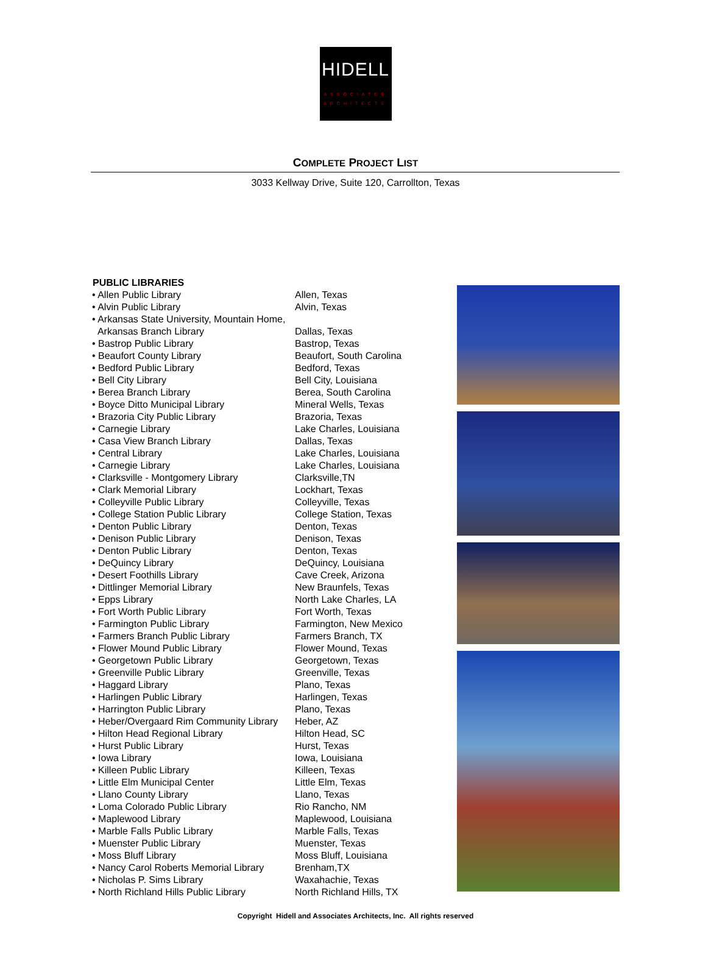HIDELL
ASSOCIATES
ARCHITECTS
COMPLETE PROJECT LIST
3033 Kellway Drive, Suite 120, Carrollton, Texas
| PUBLIC LIBRARIES | |
| --- | --- |
| • Allen Public Library | Allen, Texas |
| • Alvin Public Library | Alvin, Texas |
| • Arkansas State University, Mountain Home, | |
| Arkansas Branch Library | Dallas, Texas |
| • Bastrop Public Library | Bastrop, Texas |
| • Beaufort County Library | Beaufort, South Carolina |
| • Bedford Public Library | Bedford, Texas |
| • Bell City Library | Bell City, Louisiana |
| • Berea Branch Library | Berea, South Carolina |
| • Boyce Ditto Municipal Library | Mineral Wells, Texas |
| • Brazoria City Public Library | Brazoria, Texas |
| • Carnegie Library | Lake Charles, Louisiana |
| • Casa View Branch Library | Dallas, Texas |
| • Central Library | Lake Charles, Louisiana |
| • Carnegie Library | Lake Charles, Louisiana |
| • Clarksville - Montgomery Library | Clarksville,TN |
| • Clark Memorial Library | Lockhart, Texas |
| • Colleyville Public Library | Colleyville, Texas |
| • College Station Public Library | College Station, Texas |
| • Denton Public Library | Denton, Texas |
| • Denison Public Library | Denison, Texas |
| • Denton Public Library | Denton, Texas |
| • DeQuincy Library | DeQuincy, Louisiana |
| • Desert Foothills Library | Cave Creek, Arizona |
| • Dittlinger Memorial Library | New Braunfels, Texas |
| • Epps Library | North Lake Charles, LA |
| • Fort Worth Public Library | Fort Worth, Texas |
| • Farmington Public Library | Farmington, New Mexico |
| • Farmers Branch Public Library | Farmers Branch, TX |
| • Flower Mound Public Library | Flower Mound, Texas |
| • Georgetown Public Library | Georgetown, Texas |
| • Greenville Public Library | Greenville, Texas |
| • Haggard Library | Plano, Texas |
| • Harlingen Public Library | Harlingen, Texas |
| • Harrington Public Library | Plano, Texas |
| • Heber/Overgaard Rim Community Library | Heber, AZ |
| • Hilton Head Regional Library | Hilton Head, SC |
| • Hurst Public Library | Hurst, Texas |
| • Iowa Library | Iowa, Louisiana |
| • Killeen Public Library | Killeen, Texas |
| • Little Elm Municipal Center | Little Elm, Texas |
| • Llano County Library | Llano, Texas |
| • Loma Colorado Public Library | Rio Rancho, NM |
| • Maplewood Library | Maplewood, Louisiana |
| • Marble Falls Public Library | Marble Falls, Texas |
| • Muenster Public Library | Muenster, Texas |
| • Moss Bluff Library | Moss Bluff, Louisiana |
| • Nancy Carol Roberts Memorial Library | Brenham,TX |
| • Nicholas P. Sims Library | Waxahachie, Texas |
| • North Richland Hills Public Library | North Richland Hills, TX |
Copyright Hidell and Associates Architects, Inc. All rights reserved